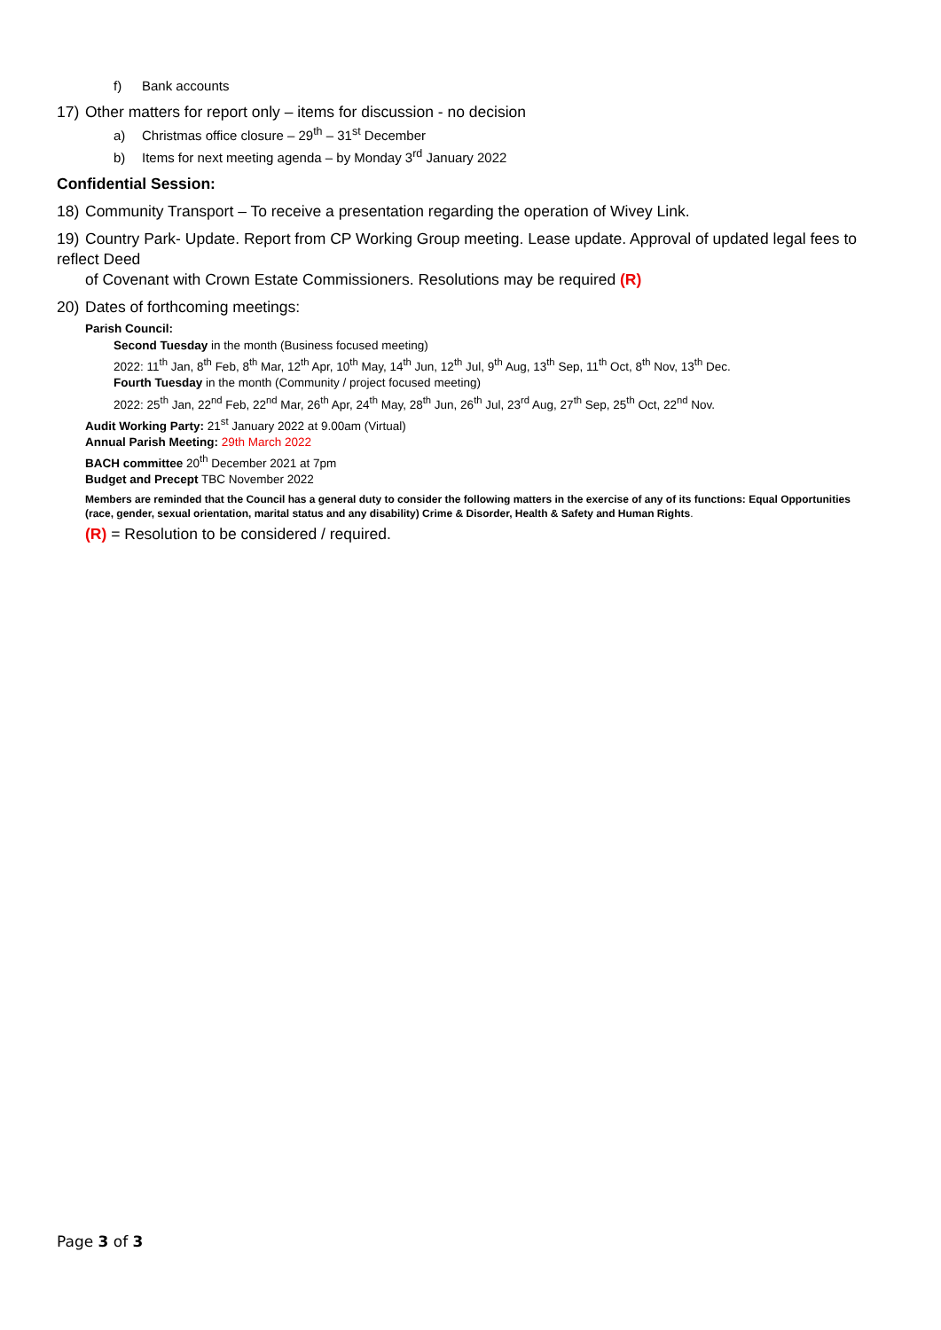f) Bank accounts
17) Other matters for report only – items for discussion - no decision
a) Christmas office closure – 29<sup>th</sup> – 31<sup>st</sup> December
b) Items for next meeting agenda – by Monday 3<sup>rd</sup> January 2022
Confidential Session:
18) Community Transport – To receive a presentation regarding the operation of Wivey Link.
19) Country Park- Update. Report from CP Working Group meeting. Lease update. Approval of updated legal fees to reflect Deed
of Covenant with Crown Estate Commissioners. Resolutions may be required (R)
20) Dates of forthcoming meetings:
Parish Council:
Second Tuesday in the month (Business focused meeting)
2022: 11<sup>th</sup> Jan, 8<sup>th</sup> Feb, 8<sup>th</sup> Mar, 12<sup>th</sup> Apr, 10<sup>th</sup> May, 14<sup>th</sup> Jun, 12<sup>th</sup> Jul, 9<sup>th</sup> Aug, 13<sup>th</sup> Sep, 11<sup>th</sup> Oct, 8<sup>th</sup> Nov, 13<sup>th</sup> Dec.
Fourth Tuesday in the month (Community / project focused meeting)
2022: 25<sup>th</sup> Jan, 22<sup>nd</sup> Feb, 22<sup>nd</sup> Mar, 26<sup>th</sup> Apr, 24<sup>th</sup> May, 28<sup>th</sup> Jun, 26<sup>th</sup> Jul, 23<sup>rd</sup> Aug, 27<sup>th</sup> Sep, 25<sup>th</sup> Oct, 22<sup>nd</sup> Nov.
Audit Working Party: 21<sup>st</sup> January 2022 at 9.00am (Virtual)
Annual Parish Meeting: 29th March 2022
BACH committee 20<sup>th</sup> December 2021 at 7pm
Budget and Precept TBC November 2022
Members are reminded that the Council has a general duty to consider the following matters in the exercise of any of its functions: Equal Opportunities (race, gender, sexual orientation, marital status and any disability) Crime & Disorder, Health & Safety and Human Rights.
(R) = Resolution to be considered / required.
Page 3 of 3